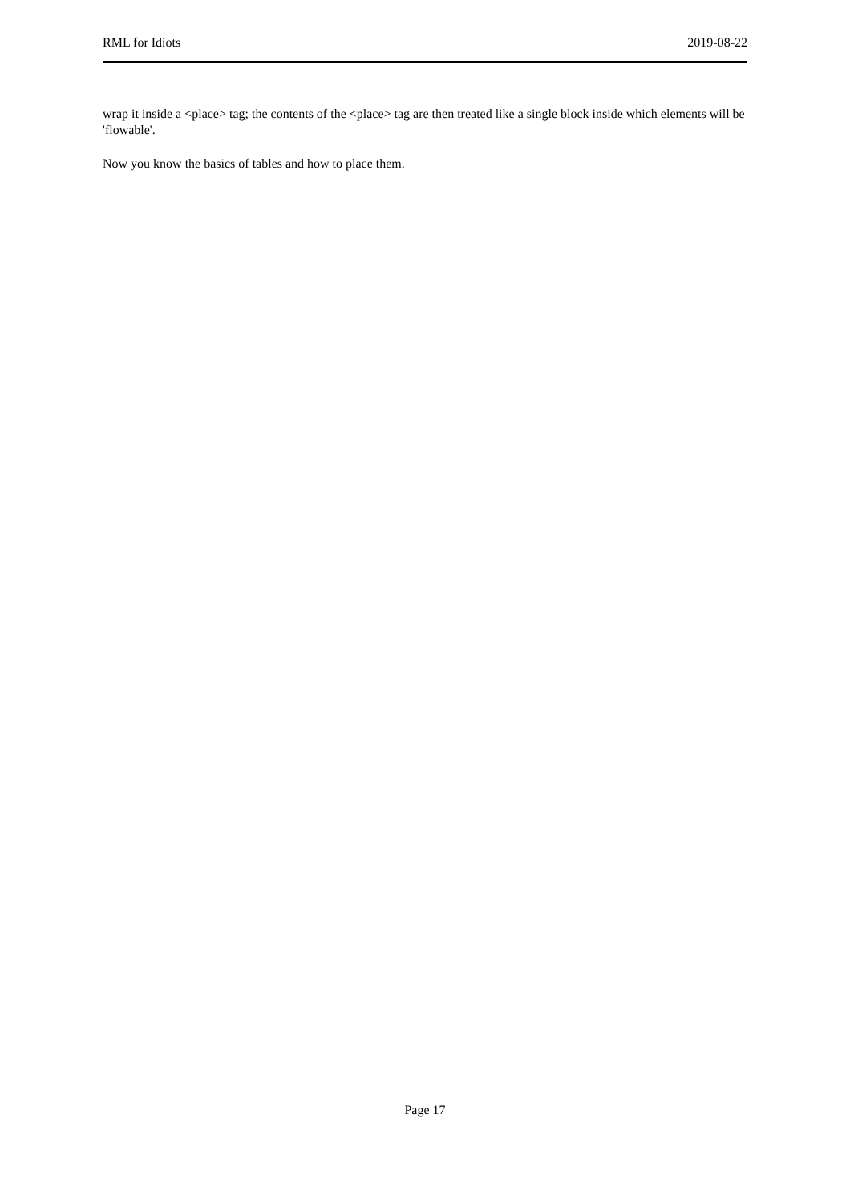RML for Idiots 2019-08-22
wrap it inside a <place> tag; the contents of the <place> tag are then treated like a single block inside which elements will be 'flowable'.
Now you know the basics of tables and how to place them.
Page 17